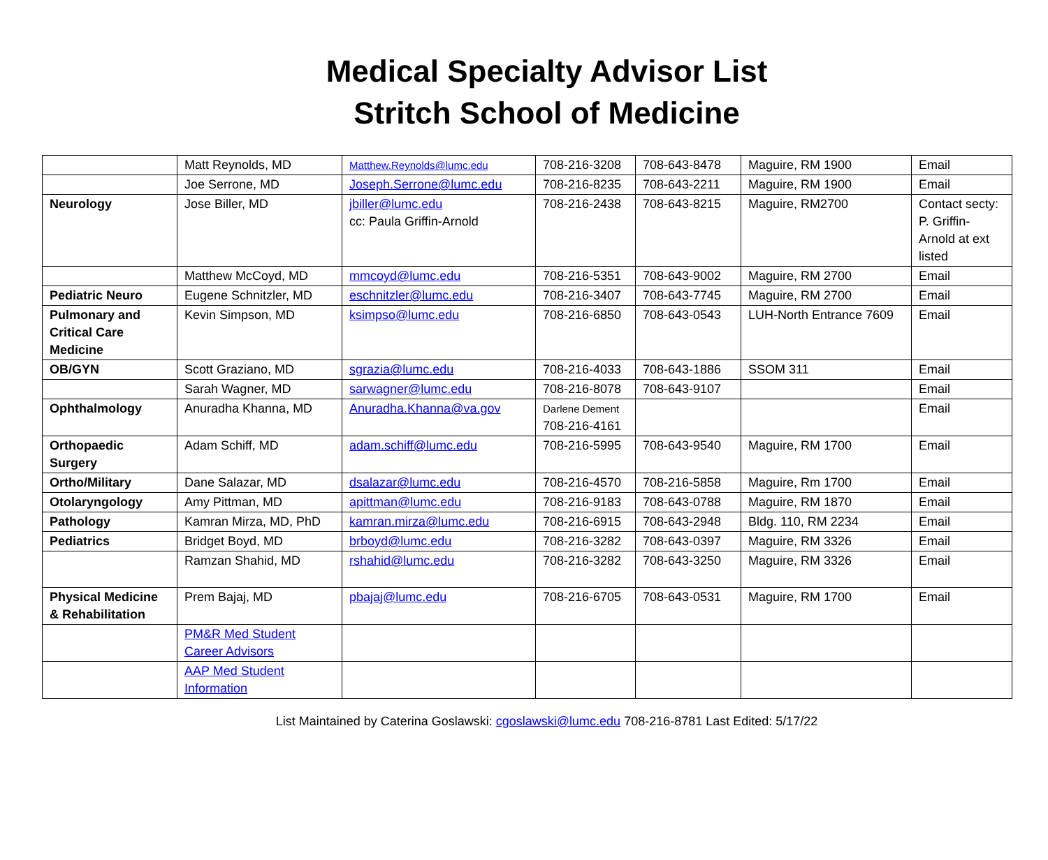Medical Specialty Advisor List
Stritch School of Medicine
| | Matt Reynolds, MD | Matthew.Reynolds@lumc.edu | 708-216-3208 | 708-643-8478 | Maguire, RM 1900 | Email |
| | Joe Serrone, MD | Joseph.Serrone@lumc.edu | 708-216-8235 | 708-643-2211 | Maguire, RM 1900 | Email |
| Neurology | Jose Biller, MD | jbiller@lumc.edu cc: Paula Griffin-Arnold | 708-216-2438 | 708-643-8215 | Maguire, RM2700 | Contact secty: P. Griffin-Arnold at ext listed |
| | Matthew McCoyd, MD | mmcoyd@lumc.edu | 708-216-5351 | 708-643-9002 | Maguire, RM 2700 | Email |
| Pediatric Neuro | Eugene Schnitzler, MD | eschnitzler@lumc.edu | 708-216-3407 | 708-643-7745 | Maguire, RM 2700 | Email |
| Pulmonary and Critical Care Medicine | Kevin Simpson, MD | ksimpso@lumc.edu | 708-216-6850 | 708-643-0543 | LUH-North Entrance 7609 | Email |
| OB/GYN | Scott Graziano, MD | sgrazia@lumc.edu | 708-216-4033 | 708-643-1886 | SSOM 311 | Email |
| | Sarah Wagner, MD | sarwagner@lumc.edu | 708-216-8078 | 708-643-9107 | | Email |
| Ophthalmology | Anuradha Khanna, MD | Anuradha.Khanna@va.gov | Darlene Dement 708-216-4161 | | | Email |
| Orthopaedic Surgery | Adam Schiff, MD | adam.schiff@lumc.edu | 708-216-5995 | 708-643-9540 | Maguire, RM 1700 | Email |
| Ortho/Military | Dane Salazar, MD | dsalazar@lumc.edu | 708-216-4570 | 708-216-5858 | Maguire, Rm 1700 | Email |
| Otolaryngology | Amy Pittman, MD | apittman@lumc.edu | 708-216-9183 | 708-643-0788 | Maguire, RM 1870 | Email |
| Pathology | Kamran Mirza, MD, PhD | kamran.mirza@lumc.edu | 708-216-6915 | 708-643-2948 | Bldg. 110, RM 2234 | Email |
| Pediatrics | Bridget Boyd, MD | brboyd@lumc.edu | 708-216-3282 | 708-643-0397 | Maguire, RM 3326 | Email |
| | Ramzan Shahid, MD | rshahid@lumc.edu | 708-216-3282 | 708-643-3250 | Maguire, RM 3326 | Email |
| Physical Medicine & Rehabilitation | Prem Bajaj, MD | pbajaj@lumc.edu | 708-216-6705 | 708-643-0531 | Maguire, RM 1700 | Email |
| | PM&R Med Student Career Advisors | | | | | |
| | AAP Med Student Information | | | | | |
List Maintained by Caterina Goslawski: cgoslawski@lumc.edu 708-216-8781 Last Edited: 5/17/22